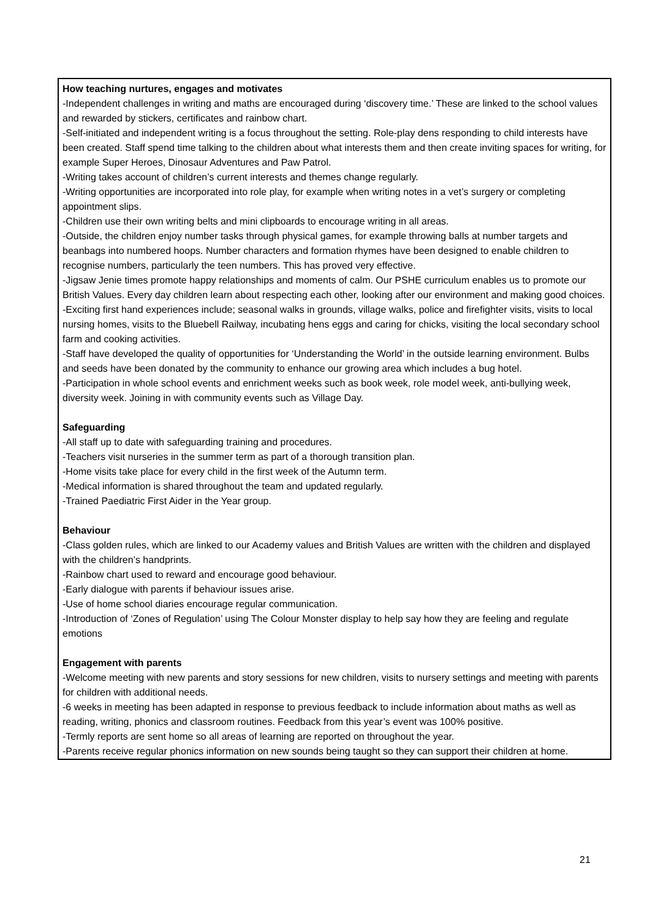How teaching nurtures, engages and motivates
-Independent challenges in writing and maths are encouraged during ‘discovery time.’ These are linked to the school values and rewarded by stickers, certificates and rainbow chart.
-Self-initiated and independent writing is a focus throughout the setting. Role-play dens responding to child interests have been created. Staff spend time talking to the children about what interests them and then create inviting spaces for writing, for example Super Heroes, Dinosaur Adventures and Paw Patrol.
-Writing takes account of children’s current interests and themes change regularly.
-Writing opportunities are incorporated into role play, for example when writing notes in a vet’s surgery or completing appointment slips.
-Children use their own writing belts and mini clipboards to encourage writing in all areas.
-Outside, the children enjoy number tasks through physical games, for example throwing balls at number targets and beanbags into numbered hoops. Number characters and formation rhymes have been designed to enable children to recognise numbers, particularly the teen numbers. This has proved very effective.
-Jigsaw Jenie times promote happy relationships and moments of calm. Our PSHE curriculum enables us to promote our British Values. Every day children learn about respecting each other, looking after our environment and making good choices.
-Exciting first hand experiences include; seasonal walks in grounds, village walks, police and firefighter visits, visits to local nursing homes, visits to the Bluebell Railway, incubating hens eggs and caring for chicks, visiting the local secondary school farm and cooking activities.
-Staff have developed the quality of opportunities for ‘Understanding the World’ in the outside learning environment. Bulbs and seeds have been donated by the community to enhance our growing area which includes a bug hotel.
-Participation in whole school events and enrichment weeks such as book week, role model week, anti-bullying week, diversity week. Joining in with community events such as Village Day.
Safeguarding
-All staff up to date with safeguarding training and procedures.
-Teachers visit nurseries in the summer term as part of a thorough transition plan.
-Home visits take place for every child in the first week of the Autumn term.
-Medical information is shared throughout the team and updated regularly.
-Trained Paediatric First Aider in the Year group.
Behaviour
-Class golden rules, which are linked to our Academy values and British Values are written with the children and displayed with the children’s handprints.
-Rainbow chart used to reward and encourage good behaviour.
-Early dialogue with parents if behaviour issues arise.
-Use of home school diaries encourage regular communication.
-Introduction of ‘Zones of Regulation’ using The Colour Monster display to help say how they are feeling and regulate emotions
Engagement with parents
-Welcome meeting with new parents and story sessions for new children, visits to nursery settings and meeting with parents for children with additional needs.
-6 weeks in meeting has been adapted in response to previous feedback to include information about maths as well as reading, writing, phonics and classroom routines. Feedback from this year’s event was 100% positive.
-Termly reports are sent home so all areas of learning are reported on throughout the year.
-Parents receive regular phonics information on new sounds being taught so they can support their children at home.
21